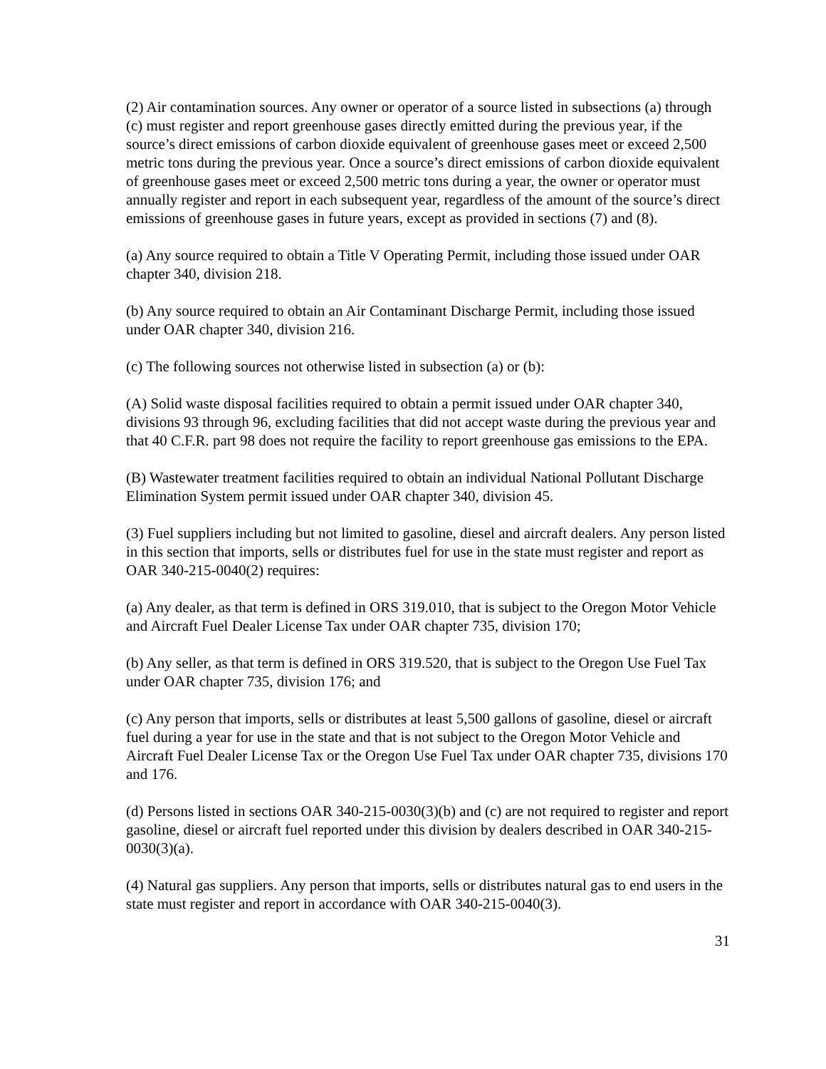(2) Air contamination sources. Any owner or operator of a source listed in subsections (a) through (c) must register and report greenhouse gases directly emitted during the previous year, if the source’s direct emissions of carbon dioxide equivalent of greenhouse gases meet or exceed 2,500 metric tons during the previous year. Once a source’s direct emissions of carbon dioxide equivalent of greenhouse gases meet or exceed 2,500 metric tons during a year, the owner or operator must annually register and report in each subsequent year, regardless of the amount of the source’s direct emissions of greenhouse gases in future years, except as provided in sections (7) and (8).
(a) Any source required to obtain a Title V Operating Permit, including those issued under OAR chapter 340, division 218.
(b) Any source required to obtain an Air Contaminant Discharge Permit, including those issued under OAR chapter 340, division 216.
(c) The following sources not otherwise listed in subsection (a) or (b):
(A) Solid waste disposal facilities required to obtain a permit issued under OAR chapter 340, divisions 93 through 96, excluding facilities that did not accept waste during the previous year and that 40 C.F.R. part 98 does not require the facility to report greenhouse gas emissions to the EPA.
(B) Wastewater treatment facilities required to obtain an individual National Pollutant Discharge Elimination System permit issued under OAR chapter 340, division 45.
(3) Fuel suppliers including but not limited to gasoline, diesel and aircraft dealers. Any person listed in this section that imports, sells or distributes fuel for use in the state must register and report as OAR 340-215-0040(2) requires:
(a) Any dealer, as that term is defined in ORS 319.010, that is subject to the Oregon Motor Vehicle and Aircraft Fuel Dealer License Tax under OAR chapter 735, division 170;
(b) Any seller, as that term is defined in ORS 319.520, that is subject to the Oregon Use Fuel Tax under OAR chapter 735, division 176; and
(c) Any person that imports, sells or distributes at least 5,500 gallons of gasoline, diesel or aircraft fuel during a year for use in the state and that is not subject to the Oregon Motor Vehicle and Aircraft Fuel Dealer License Tax or the Oregon Use Fuel Tax under OAR chapter 735, divisions 170 and 176.
(d) Persons listed in sections OAR 340-215-0030(3)(b) and (c) are not required to register and report gasoline, diesel or aircraft fuel reported under this division by dealers described in OAR 340-215-0030(3)(a).
(4) Natural gas suppliers. Any person that imports, sells or distributes natural gas to end users in the state must register and report in accordance with OAR 340-215-0040(3).
31